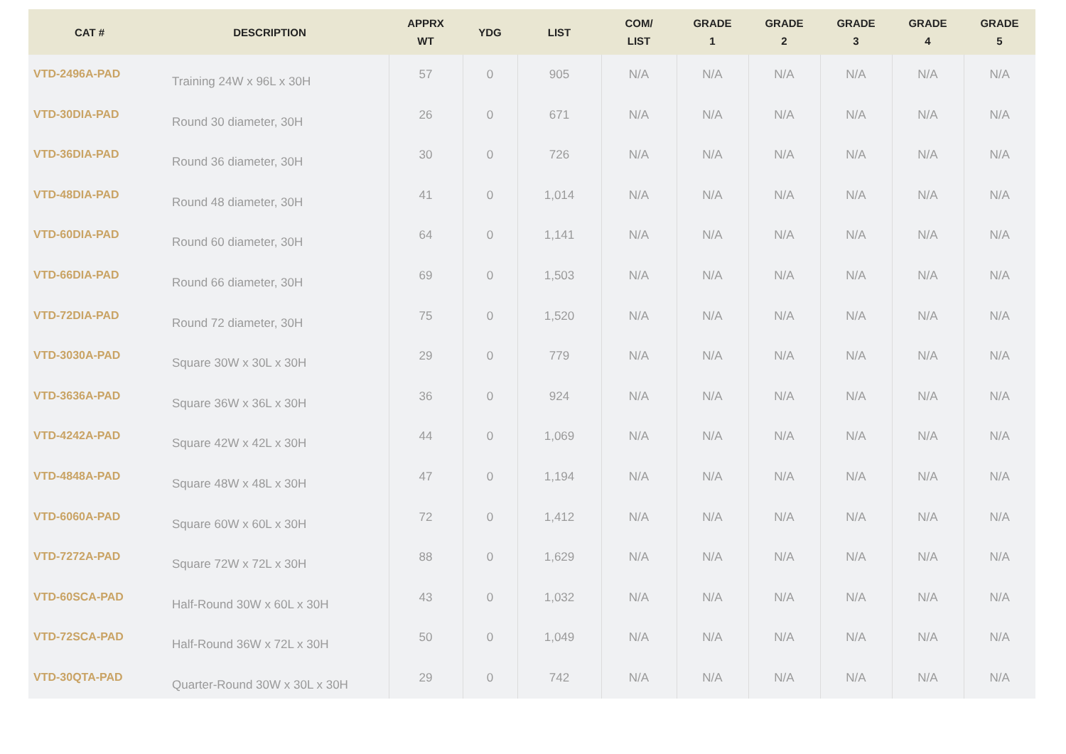| CAT # | DESCRIPTION | APPRX WT | YDG | LIST | COM/ LIST | GRADE 1 | GRADE 2 | GRADE 3 | GRADE 4 | GRADE 5 |
| --- | --- | --- | --- | --- | --- | --- | --- | --- | --- | --- |
| VTD-2496A-PAD | Training 24W x 96L x 30H | 57 | 0 | 905 | N/A | N/A | N/A | N/A | N/A | N/A |
| VTD-30DIA-PAD | Round 30 diameter, 30H | 26 | 0 | 671 | N/A | N/A | N/A | N/A | N/A | N/A |
| VTD-36DIA-PAD | Round 36 diameter, 30H | 30 | 0 | 726 | N/A | N/A | N/A | N/A | N/A | N/A |
| VTD-48DIA-PAD | Round 48 diameter, 30H | 41 | 0 | 1,014 | N/A | N/A | N/A | N/A | N/A | N/A |
| VTD-60DIA-PAD | Round 60 diameter, 30H | 64 | 0 | 1,141 | N/A | N/A | N/A | N/A | N/A | N/A |
| VTD-66DIA-PAD | Round 66 diameter, 30H | 69 | 0 | 1,503 | N/A | N/A | N/A | N/A | N/A | N/A |
| VTD-72DIA-PAD | Round 72 diameter, 30H | 75 | 0 | 1,520 | N/A | N/A | N/A | N/A | N/A | N/A |
| VTD-3030A-PAD | Square 30W x 30L x 30H | 29 | 0 | 779 | N/A | N/A | N/A | N/A | N/A | N/A |
| VTD-3636A-PAD | Square 36W x 36L x 30H | 36 | 0 | 924 | N/A | N/A | N/A | N/A | N/A | N/A |
| VTD-4242A-PAD | Square 42W x 42L x 30H | 44 | 0 | 1,069 | N/A | N/A | N/A | N/A | N/A | N/A |
| VTD-4848A-PAD | Square 48W x 48L x 30H | 47 | 0 | 1,194 | N/A | N/A | N/A | N/A | N/A | N/A |
| VTD-6060A-PAD | Square 60W x 60L x 30H | 72 | 0 | 1,412 | N/A | N/A | N/A | N/A | N/A | N/A |
| VTD-7272A-PAD | Square 72W x 72L x 30H | 88 | 0 | 1,629 | N/A | N/A | N/A | N/A | N/A | N/A |
| VTD-60SCA-PAD | Half-Round 30W x 60L x 30H | 43 | 0 | 1,032 | N/A | N/A | N/A | N/A | N/A | N/A |
| VTD-72SCA-PAD | Half-Round 36W x 72L x 30H | 50 | 0 | 1,049 | N/A | N/A | N/A | N/A | N/A | N/A |
| VTD-30QTA-PAD | Quarter-Round 30W x 30L x 30H | 29 | 0 | 742 | N/A | N/A | N/A | N/A | N/A | N/A |